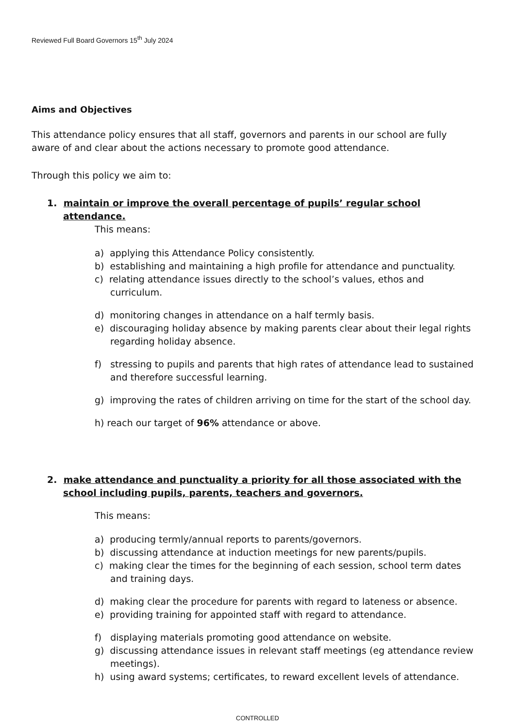Reviewed Full Board Governors 15<sup>th</sup> July 2024
Aims and Objectives
This attendance policy ensures that all staff, governors and parents in our school are fully aware of and clear about the actions necessary to promote good attendance.
Through this policy we aim to:
1. maintain or improve the overall percentage of pupils’ regular school attendance.
This means:
a) applying this Attendance Policy consistently.
b) establishing and maintaining a high profile for attendance and punctuality.
c) relating attendance issues directly to the school’s values, ethos and curriculum.
d) monitoring changes in attendance on a half termly basis.
e) discouraging holiday absence by making parents clear about their legal rights regarding holiday absence.
f) stressing to pupils and parents that high rates of attendance lead to sustained and therefore successful learning.
g) improving the rates of children arriving on time for the start of the school day.
h) reach our target of 96% attendance or above.
2. make attendance and punctuality a priority for all those associated with the school including pupils, parents, teachers and governors.
This means:
a) producing termly/annual reports to parents/governors.
b) discussing attendance at induction meetings for new parents/pupils.
c) making clear the times for the beginning of each session, school term dates and training days.
d) making clear the procedure for parents with regard to lateness or absence.
e) providing training for appointed staff with regard to attendance.
f) displaying materials promoting good attendance on website.
g) discussing attendance issues in relevant staff meetings (eg attendance review meetings).
h) using award systems; certificates, to reward excellent levels of attendance.
CONTROLLED